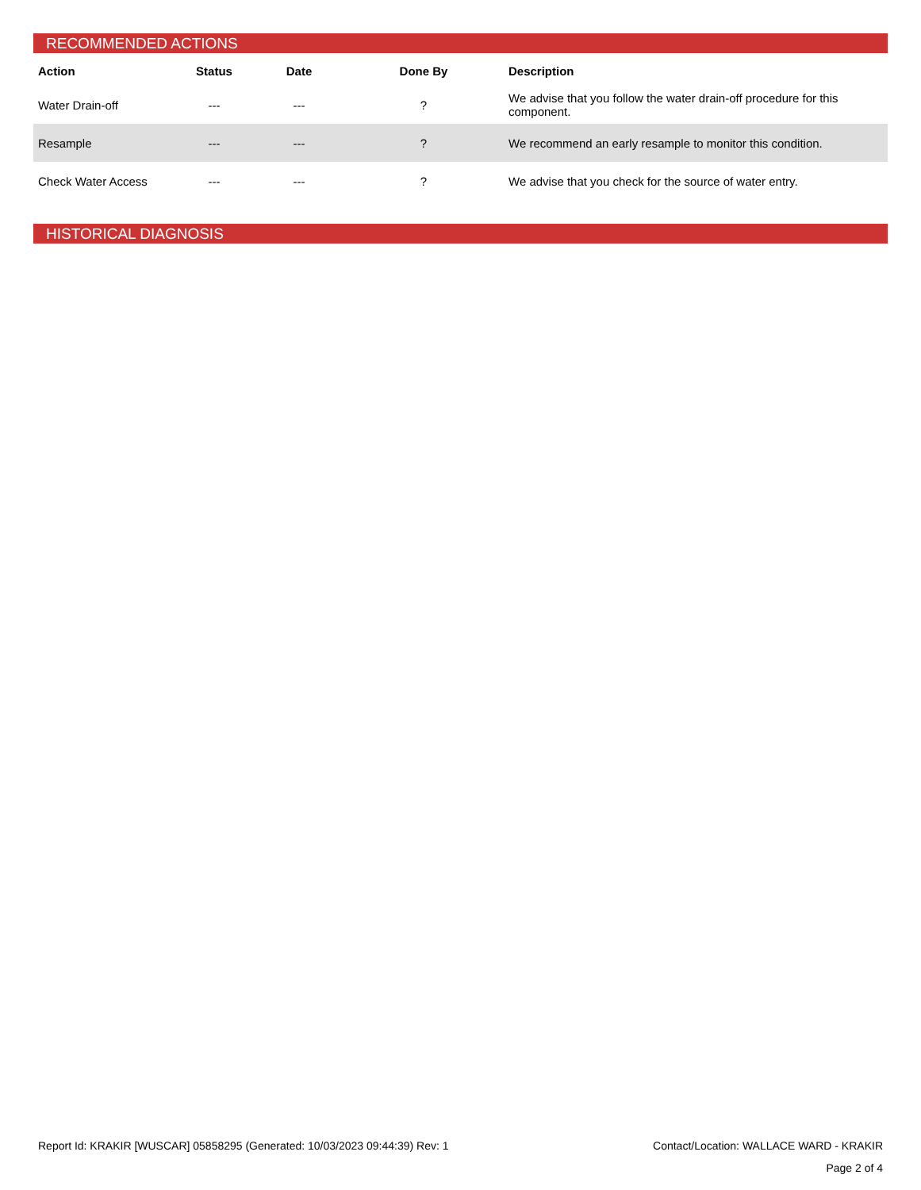RECOMMENDED ACTIONS
| Action | Status | Date | Done By | Description |
| --- | --- | --- | --- | --- |
| Water Drain-off | --- | --- | ? | We advise that you follow the water drain-off procedure for this component. |
| Resample | --- | --- | ? | We recommend an early resample to monitor this condition. |
| Check Water Access | --- | --- | ? | We advise that you check for the source of water entry. |
HISTORICAL DIAGNOSIS
Report Id: KRAKIR [WUSCAR] 05858295 (Generated: 10/03/2023 09:44:39) Rev: 1 Contact/Location: WALLACE WARD - KRAKIR
Page 2 of 4